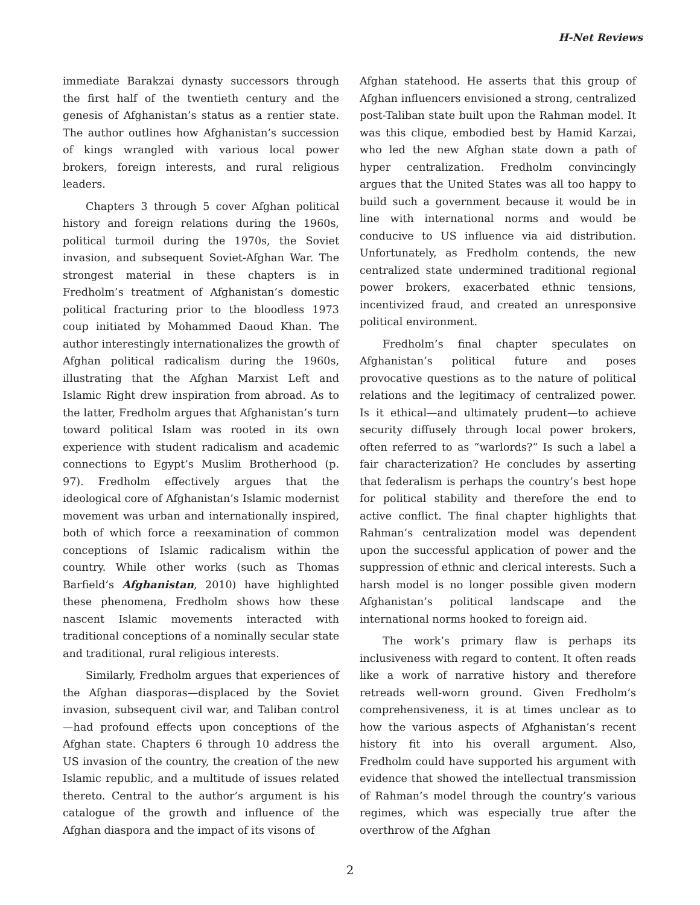H-Net Reviews
immediate Barakzai dynasty successors through the first half of the twentieth century and the genesis of Afghanistan’s status as a rentier state. The author outlines how Afghanistan’s succession of kings wrangled with various local power brokers, foreign interests, and rural religious leaders.
Chapters 3 through 5 cover Afghan political history and foreign relations during the 1960s, political turmoil during the 1970s, the Soviet invasion, and subsequent Soviet-Afghan War. The strongest material in these chapters is in Fredholm’s treatment of Afghanistan’s domestic political fracturing prior to the bloodless 1973 coup initiated by Mohammed Daoud Khan. The author interestingly internationalizes the growth of Afghan political radicalism during the 1960s, illustrating that the Afghan Marxist Left and Islamic Right drew inspiration from abroad. As to the latter, Fredholm argues that Afghanistan’s turn toward political Islam was rooted in its own experience with student radicalism and academic connections to Egypt’s Muslim Brotherhood (p. 97). Fredholm effectively argues that the ideological core of Afghanistan’s Islamic modernist movement was urban and internationally inspired, both of which force a reexamination of common conceptions of Islamic radicalism within the country. While other works (such as Thomas Barfield’s Afghanistan, 2010) have highlighted these phenomena, Fredholm shows how these nascent Islamic movements interacted with traditional conceptions of a nominally secular state and traditional, rural religious interests.
Similarly, Fredholm argues that experiences of the Afghan diasporas—displaced by the Soviet invasion, subsequent civil war, and Taliban control—had profound effects upon conceptions of the Afghan state. Chapters 6 through 10 address the US invasion of the country, the creation of the new Islamic republic, and a multitude of issues related thereto. Central to the author’s argument is his catalogue of the growth and influence of the Afghan diaspora and the impact of its visons of
Afghan statehood. He asserts that this group of Afghan influencers envisioned a strong, centralized post-Taliban state built upon the Rahman model. It was this clique, embodied best by Hamid Karzai, who led the new Afghan state down a path of hyper centralization. Fredholm convincingly argues that the United States was all too happy to build such a government because it would be in line with international norms and would be conducive to US influence via aid distribution. Unfortunately, as Fredholm contends, the new centralized state undermined traditional regional power brokers, exacerbated ethnic tensions, incentivized fraud, and created an unresponsive political environment.
Fredholm’s final chapter speculates on Afghanistan’s political future and poses provocative questions as to the nature of political relations and the legitimacy of centralized power. Is it ethical—and ultimately prudent—to achieve security diffusely through local power brokers, often referred to as “warlords?” Is such a label a fair characterization? He concludes by asserting that federalism is perhaps the country’s best hope for political stability and therefore the end to active conflict. The final chapter highlights that Rahman’s centralization model was dependent upon the successful application of power and the suppression of ethnic and clerical interests. Such a harsh model is no longer possible given modern Afghanistan’s political landscape and the international norms hooked to foreign aid.
The work’s primary flaw is perhaps its inclusiveness with regard to content. It often reads like a work of narrative history and therefore retreads well-worn ground. Given Fredholm’s comprehensiveness, it is at times unclear as to how the various aspects of Afghanistan’s recent history fit into his overall argument. Also, Fredholm could have supported his argument with evidence that showed the intellectual transmission of Rahman’s model through the country’s various regimes, which was especially true after the overthrow of the Afghan
2